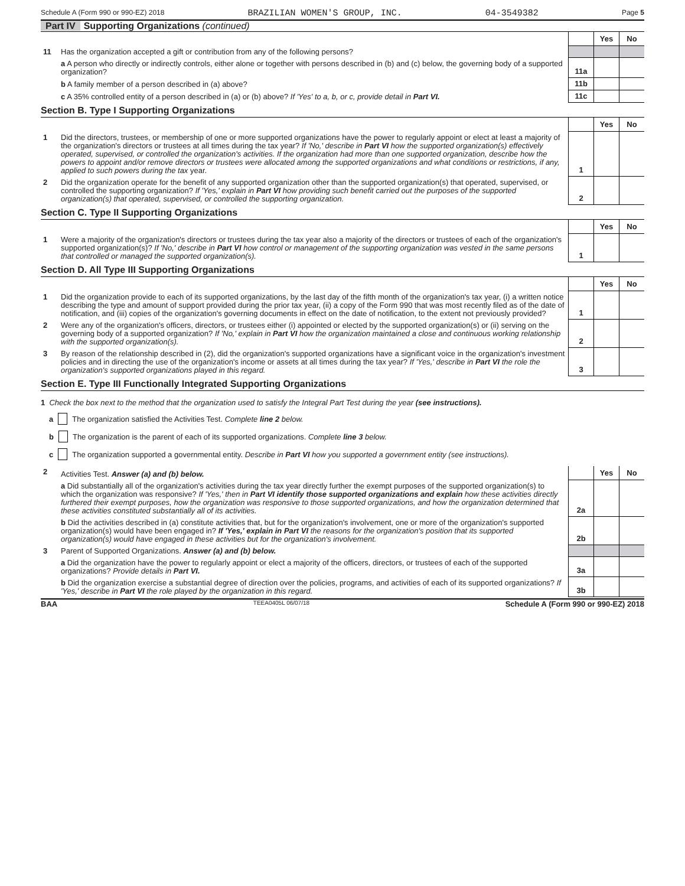Schedule A (Form 990 or 990-EZ) 2018 BRAZILIAN WOMEN'S GROUP, INC. 04-3549382 Page 5
Part IV Supporting Organizations (continued)
| | | | Yes | No |
| 11 | Has the organization accepted a gift or contribution from any of the following persons? | | | |
| | a A person who directly or indirectly controls, either alone or together with persons described in (b) and (c) below, the governing body of a supported organization? | 11a | | |
| | b A family member of a person described in (a) above? | 11b | | |
| | c A 35% controlled entity of a person described in (a) or (b) above? If 'Yes' to a, b, or c, provide detail in Part VI. | 11c | | |
Section B. Type I Supporting Organizations
| | | | Yes | No |
| 1 | Did the directors, trustees, or membership of one or more supported organizations have the power to regularly appoint or elect at least a majority of the organization's directors or trustees at all times during the tax year? If 'No,' describe in Part VI how the supported organization(s) effectively operated, supervised, or controlled the organization's activities. If the organization had more than one supported organization, describe how the powers to appoint and/or remove directors or trustees were allocated among the supported organizations and what conditions or restrictions, if any, applied to such powers during the tax year. | 1 | | |
| 2 | Did the organization operate for the benefit of any supported organization other than the supported organization(s) that operated, supervised, or controlled the supporting organization? If 'Yes,' explain in Part VI how providing such benefit carried out the purposes of the supported organization(s) that operated, supervised, or controlled the supporting organization. | 2 | | |
Section C. Type II Supporting Organizations
| | | | Yes | No |
| 1 | Were a majority of the organization's directors or trustees during the tax year also a majority of the directors or trustees of each of the organization's supported organization(s)? If 'No,' describe in Part VI how control or management of the supporting organization was vested in the same persons that controlled or managed the supported organization(s). | 1 | | |
Section D. All Type III Supporting Organizations
| | | | Yes | No |
| 1 | Did the organization provide to each of its supported organizations, by the last day of the fifth month of the organization's tax year, (i) a written notice describing the type and amount of support provided during the prior tax year, (ii) a copy of the Form 990 that was most recently filed as of the date of notification, and (iii) copies of the organization's governing documents in effect on the date of notification, to the extent not previously provided? | 1 | | |
| 2 | Were any of the organization's officers, directors, or trustees either (i) appointed or elected by the supported organization(s) or (ii) serving on the governing body of a supported organization? If 'No,' explain in Part VI how the organization maintained a close and continuous working relationship with the supported organization(s). | 2 | | |
| 3 | By reason of the relationship described in (2), did the organization's supported organizations have a significant voice in the organization's investment policies and in directing the use of the organization's income or assets at all times during the tax year? If 'Yes,' describe in Part VI the role the organization's supported organizations played in this regard. | 3 | | |
Section E. Type III Functionally Integrated Supporting Organizations
1 Check the box next to the method that the organization used to satisfy the Integral Part Test during the year (see instructions).
a The organization satisfied the Activities Test. Complete line 2 below.
b The organization is the parent of each of its supported organizations. Complete line 3 below.
c The organization supported a governmental entity. Describe in Part VI how you supported a government entity (see instructions).
| 2 | Activities Test. Answer (a) and (b) below. | | Yes | No |
| | a Did substantially all of the organization's activities during the tax year directly further the exempt purposes of the supported organization(s) to which the organization was responsive? If 'Yes,' then in Part VI identify those supported organizations and explain how these activities directly furthered their exempt purposes, how the organization was responsive to those supported organizations, and how the organization determined that these activities constituted substantially all of its activities. | 2a | | |
| | b Did the activities described in (a) constitute activities that, but for the organization's involvement, one or more of the organization's supported organization(s) would have been engaged in? If 'Yes,' explain in Part VI the reasons for the organization's position that its supported organization(s) would have engaged in these activities but for the organization's involvement. | 2b | | |
| 3 | Parent of Supported Organizations. Answer (a) and (b) below. | | | |
| | a Did the organization have the power to regularly appoint or elect a majority of the officers, directors, or trustees of each of the supported organizations? Provide details in Part VI. | 3a | | |
| | b Did the organization exercise a substantial degree of direction over the policies, programs, and activities of each of its supported organizations? If 'Yes,' describe in Part VI the role played by the organization in this regard. | 3b | | |
BAA TEEA0405L 06/07/18 Schedule A (Form 990 or 990-EZ) 2018